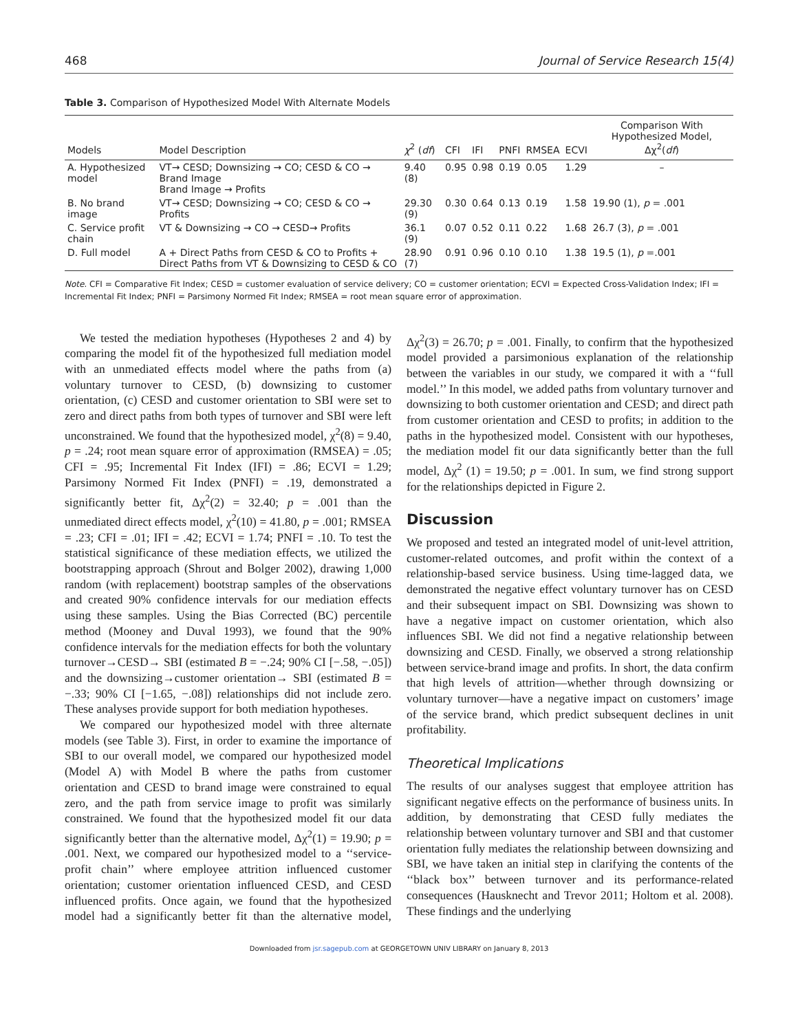468 Journal of Service Research 15(4)
Table 3. Comparison of Hypothesized Model With Alternate Models
| Models | Model Description | χ<sup>2</sup> ( df ) | CFI | IFI | PNFI | RMSEA | ECVI | Comparison With Hypothesized Model, Δχ<sup>2</sup>( df ) |
| --- | --- | --- | --- | --- | --- | --- | --- | --- |
| A. Hypothesized model | VT→ CESD; Downsizing → CO; CESD & CO → Brand Image Brand Image → Profits | 9.40 (8) | 0.95 | 0.98 | 0.19 | 0.05 | 1.29 | – |
| B. No brand image | VT→ CESD; Downsizing → CO; CESD & CO → Profits | 29.30 (9) | 0.30 | 0.64 | 0.13 | 0.19 | 1.58 | 19.90 (1), p = .001 |
| C. Service profit chain | VT & Downsizing → CO → CESD→ Profits | 36.1 (9) | 0.07 | 0.52 | 0.11 | 0.22 | 1.68 | 26.7 (3), p = .001 |
| D. Full model | A + Direct Paths from CESD & CO to Profits + Direct Paths from VT & Downsizing to CESD & CO | 28.90 (7) | 0.91 | 0.96 | 0.10 | 0.10 | 1.38 | 19.5 (1), p =.001 |
Note. CFI = Comparative Fit Index; CESD = customer evaluation of service delivery; CO = customer orientation; ECVI = Expected Cross-Validation Index; IFI = Incremental Fit Index; PNFI = Parsimony Normed Fit Index; RMSEA = root mean square error of approximation.
We tested the mediation hypotheses (Hypotheses 2 and 4) by comparing the model fit of the hypothesized full mediation model with an unmediated effects model where the paths from (a) voluntary turnover to CESD, (b) downsizing to customer orientation, (c) CESD and customer orientation to SBI were set to zero and direct paths from both types of turnover and SBI were left unconstrained. We found that the hypothesized model, χ<sup>2</sup>(8) = 9.40, p = .24; root mean square error of approximation (RMSEA) = .05; CFI = .95; Incremental Fit Index (IFI) = .86; ECVI = 1.29; Parsimony Normed Fit Index (PNFI) = .19, demonstrated a significantly better fit, Δχ<sup>2</sup>(2) = 32.40; p = .001 than the unmediated direct effects model, χ<sup>2</sup>(10) = 41.80, p = .001; RMSEA = .23; CFI = .01; IFI = .42; ECVI = 1.74; PNFI = .10. To test the statistical significance of these mediation effects, we utilized the bootstrapping approach (Shrout and Bolger 2002), drawing 1,000 random (with replacement) bootstrap samples of the observations and created 90% confidence intervals for our mediation effects using these samples. Using the Bias Corrected (BC) percentile method (Mooney and Duval 1993), we found that the 90% confidence intervals for the mediation effects for both the voluntary turnover→CESD→ SBI (estimated B = −.24; 90% CI [−.58, −.05]) and the downsizing→customer orientation→ SBI (estimated B = −.33; 90% CI [−1.65, −.08]) relationships did not include zero. These analyses provide support for both mediation hypotheses.
We compared our hypothesized model with three alternate models (see Table 3). First, in order to examine the importance of SBI to our overall model, we compared our hypothesized model (Model A) with Model B where the paths from customer orientation and CESD to brand image were constrained to equal zero, and the path from service image to profit was similarly constrained. We found that the hypothesized model fit our data significantly better than the alternative model, Δχ<sup>2</sup>(1) = 19.90; p = .001. Next, we compared our hypothesized model to a ‘‘service-profit chain’’ where employee attrition influenced customer orientation; customer orientation influenced CESD, and CESD influenced profits. Once again, we found that the hypothesized model had a significantly better fit than the alternative model, Δχ<sup>2</sup>(3) = 26.70; p = .001. Finally, to confirm that the hypothesized model provided a parsimonious explanation of the relationship between the variables in our study, we compared it with a ‘‘full model.’’ In this model, we added paths from voluntary turnover and downsizing to both customer orientation and CESD; and direct path from customer orientation and CESD to profits; in addition to the paths in the hypothesized model. Consistent with our hypotheses, the mediation model fit our data significantly better than the full model, Δχ<sup>2</sup> (1) = 19.50; p = .001. In sum, we find strong support for the relationships depicted in Figure 2.
Discussion
We proposed and tested an integrated model of unit-level attrition, customer-related outcomes, and profit within the context of a relationship-based service business. Using time-lagged data, we demonstrated the negative effect voluntary turnover has on CESD and their subsequent impact on SBI. Downsizing was shown to have a negative impact on customer orientation, which also influences SBI. We did not find a negative relationship between downsizing and CESD. Finally, we observed a strong relationship between service-brand image and profits. In short, the data confirm that high levels of attrition—whether through downsizing or voluntary turnover—have a negative impact on customers’ image of the service brand, which predict subsequent declines in unit profitability.
Theoretical Implications
The results of our analyses suggest that employee attrition has significant negative effects on the performance of business units. In addition, by demonstrating that CESD fully mediates the relationship between voluntary turnover and SBI and that customer orientation fully mediates the relationship between downsizing and SBI, we have taken an initial step in clarifying the contents of the ‘‘black box’’ between turnover and its performance-related consequences (Hausknecht and Trevor 2011; Holtom et al. 2008). These findings and the underlying
Downloaded from jsr.sagepub.com at GEORGETOWN UNIV LIBRARY on January 8, 2013